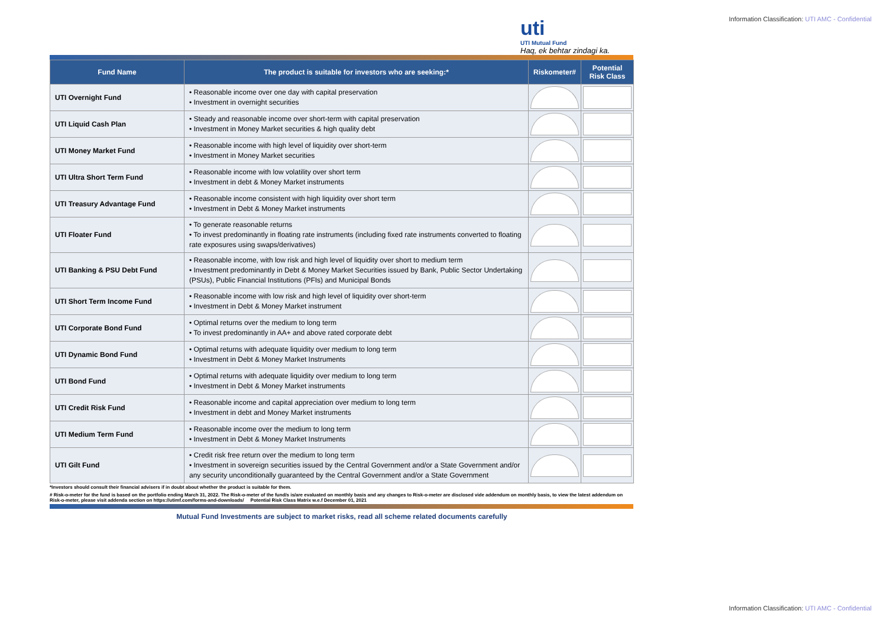Information Classification: UTI AMC - Confidential
uti
UTI Mutual Fund
Haq, ek behtar zindagi ka.
| Fund Name | The product is suitable for investors who are seeking:* | Riskometer# | Potential Risk Class |
| --- | --- | --- | --- |
| UTI Overnight Fund | • Reasonable income over one day with capital preservation • Investment in overnight securities | | |
| UTI Liquid Cash Plan | • Steady and reasonable income over short-term with capital preservation • Investment in Money Market securities & high quality debt | | |
| UTI Money Market Fund | • Reasonable income with high level of liquidity over short-term • Investment in Money Market securities | | |
| UTI Ultra Short Term Fund | • Reasonable income with low volatility over short term • Investment in debt & Money Market instruments | | |
| UTI Treasury Advantage Fund | • Reasonable income consistent with high liquidity over short term • Investment in Debt & Money Market instruments | | |
| UTI Floater Fund | • To generate reasonable returns • To invest predominantly in floating rate instruments (including fixed rate instruments converted to floating rate exposures using swaps/derivatives) | | |
| UTI Banking & PSU Debt Fund | • Reasonable income, with low risk and high level of liquidity over short to medium term • Investment predominantly in Debt & Money Market Securities issued by Bank, Public Sector Undertaking (PSUs), Public Financial Institutions (PFIs) and Municipal Bonds | | |
| UTI Short Term Income Fund | • Reasonable income with low risk and high level of liquidity over short-term • Investment in Debt & Money Market instrument | | |
| UTI Corporate Bond Fund | • Optimal returns over the medium to long term • To invest predominantly in AA+ and above rated corporate debt | | |
| UTI Dynamic Bond Fund | • Optimal returns with adequate liquidity over medium to long term • Investment in Debt & Money Market Instruments | | |
| UTI Bond Fund | • Optimal returns with adequate liquidity over medium to long term • Investment in Debt & Money Market instruments | | |
| UTI Credit Risk Fund | • Reasonable income and capital appreciation over medium to long term • Investment in debt and Money Market instruments | | |
| UTI Medium Term Fund | • Reasonable income over the medium to long term • Investment in Debt & Money Market Instruments | | |
| UTI Gilt Fund | • Credit risk free return over the medium to long term • Investment in sovereign securities issued by the Central Government and/or a State Government and/or any security unconditionally guaranteed by the Central Government and/or a State Government | | |
*Investors should consult their financial advisers if in doubt about whether the product is suitable for them.
# Risk-o-meter for the fund is based on the portfolio ending March 31, 2022. The Risk-o-meter of the fund/s is/are evaluated on monthly basis and any changes to Risk-o-meter are disclosed vide addendum on monthly basis, to view the latest addendum on Risk-o-meter, please visit addenda section on https://utimf.com/forms-and-downloads/ Potential Risk Class Matrix w.e.f December 01, 2021
Mutual Fund Investments are subject to market risks, read all scheme related documents carefully
Information Classification: UTI AMC - Confidential